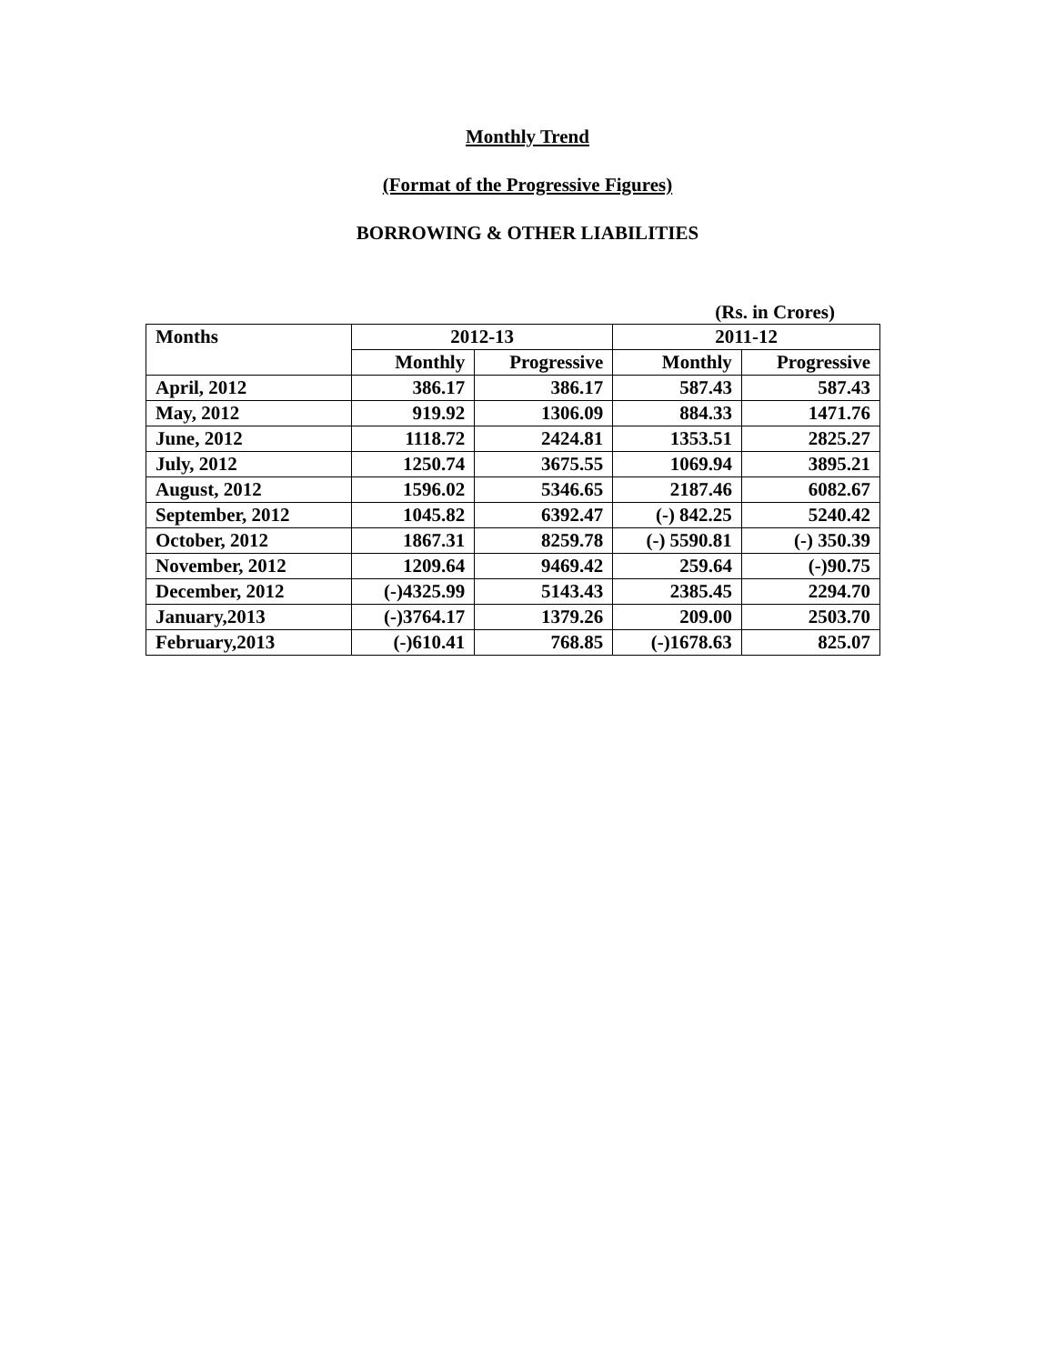Monthly Trend
(Format of the Progressive Figures)
BORROWING & OTHER LIABILITIES
(Rs. in Crores)
| Months | 2012-13 | | 2011-12 | |
| --- | --- | --- | --- | --- |
| | Monthly | Progressive | Monthly | Progressive |
| April, 2012 | 386.17 | 386.17 | 587.43 | 587.43 |
| May, 2012 | 919.92 | 1306.09 | 884.33 | 1471.76 |
| June, 2012 | 1118.72 | 2424.81 | 1353.51 | 2825.27 |
| July, 2012 | 1250.74 | 3675.55 | 1069.94 | 3895.21 |
| August, 2012 | 1596.02 | 5346.65 | 2187.46 | 6082.67 |
| September, 2012 | 1045.82 | 6392.47 | (-) 842.25 | 5240.42 |
| October, 2012 | 1867.31 | 8259.78 | (-) 5590.81 | (-) 350.39 |
| November, 2012 | 1209.64 | 9469.42 | 259.64 | (-)90.75 |
| December, 2012 | (-)4325.99 | 5143.43 | 2385.45 | 2294.70 |
| January,2013 | (-)3764.17 | 1379.26 | 209.00 | 2503.70 |
| February,2013 | (-)610.41 | 768.85 | (-)1678.63 | 825.07 |